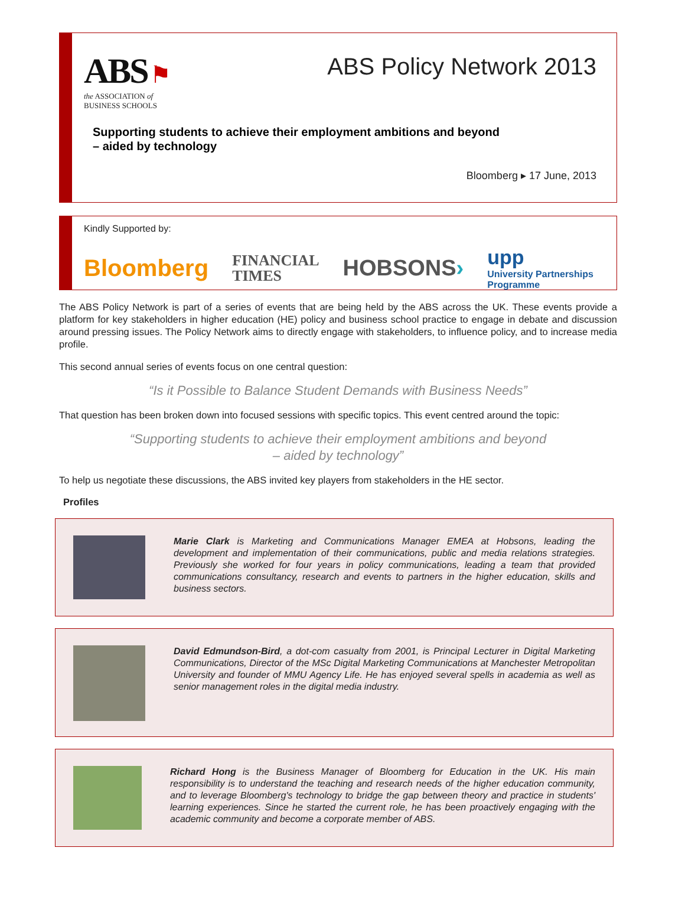ABS ⚑
the ASSOCIATION of
BUSINESS SCHOOLS
ABS Policy Network 2013
Supporting students to achieve their employment ambitions and beyond
– aided by technology
Bloomberg ▸ 17 June, 2013
Kindly Supported by:
Bloomberg FINANCIAL
TIMES HOBSONS› upp
University Partnerships
Programme
The ABS Policy Network is part of a series of events that are being held by the ABS across the UK. These events provide a platform for key stakeholders in higher education (HE) policy and business school practice to engage in debate and discussion around pressing issues. The Policy Network aims to directly engage with stakeholders, to influence policy, and to increase media profile.
This second annual series of events focus on one central question:
“Is it Possible to Balance Student Demands with Business Needs”
That question has been broken down into focused sessions with specific topics. This event centred around the topic:
“Supporting students to achieve their employment ambitions and beyond
– aided by technology”
To help us negotiate these discussions, the ABS invited key players from stakeholders in the HE sector.
Profiles
Marie Clark is Marketing and Communications Manager EMEA at Hobsons, leading the development and implementation of their communications, public and media relations strategies. Previously she worked for four years in policy communications, leading a team that provided communications consultancy, research and events to partners in the higher education, skills and business sectors.
David Edmundson-Bird, a dot-com casualty from 2001, is Principal Lecturer in Digital Marketing Communications, Director of the MSc Digital Marketing Communications at Manchester Metropolitan University and founder of MMU Agency Life. He has enjoyed several spells in academia as well as senior management roles in the digital media industry.
Richard Hong is the Business Manager of Bloomberg for Education in the UK. His main responsibility is to understand the teaching and research needs of the higher education community, and to leverage Bloomberg's technology to bridge the gap between theory and practice in students' learning experiences. Since he started the current role, he has been proactively engaging with the academic community and become a corporate member of ABS.